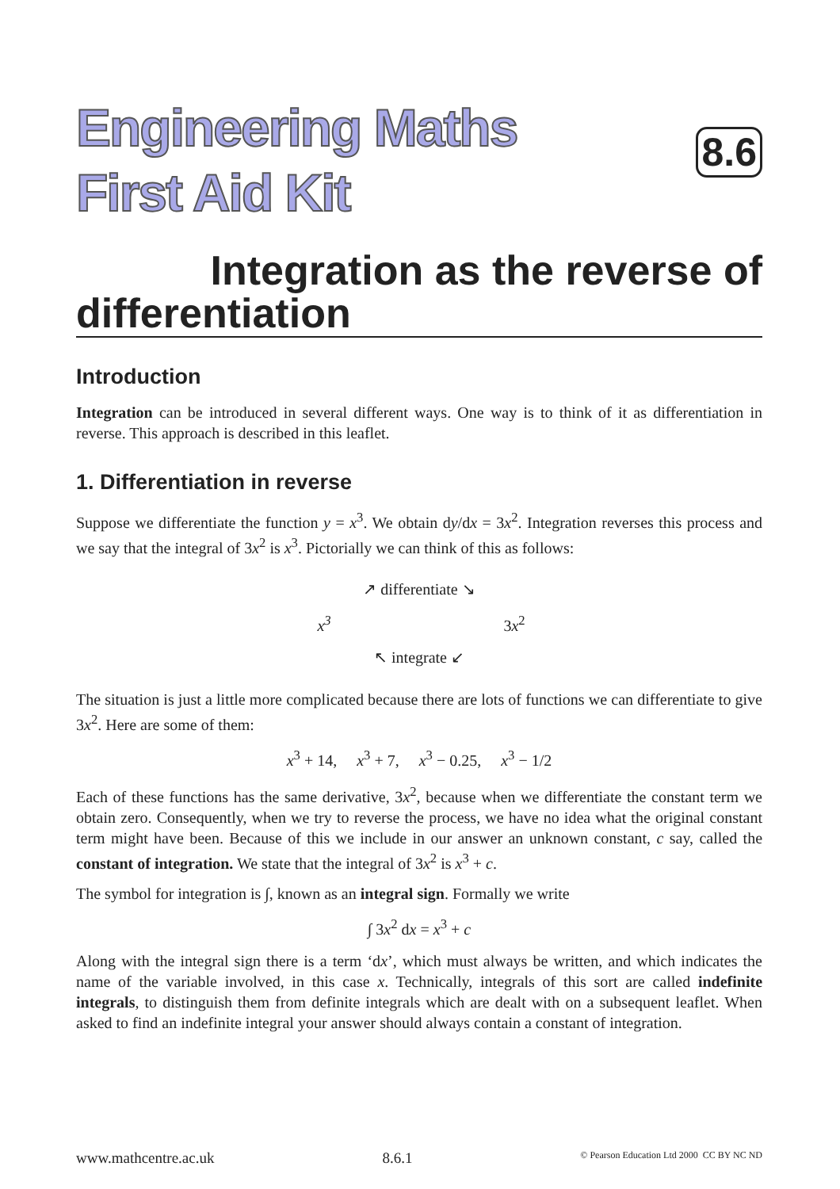Engineering Maths
First Aid Kit
8.6
Integration as the reverse of
differentiation
Introduction
Integration can be introduced in several different ways. One way is to think of it as differentiation in reverse. This approach is described in this leaflet.
1. Differentiation in reverse
Suppose we differentiate the function y = x<sup>3</sup>. We obtain dy/dx = 3x<sup>2</sup>. Integration reverses this process and we say that the integral of 3x<sup>2</sup> is x<sup>3</sup>. Pictorially we can think of this as follows:
↗ differentiate ↘
x<sup>3</sup>
3x<sup>2</sup>
↖ integrate ↙
The situation is just a little more complicated because there are lots of functions we can differentiate to give 3x<sup>2</sup>. Here are some of them:
x<sup>3</sup> + 14, x<sup>3</sup> + 7, x<sup>3</sup> − 0.25, x<sup>3</sup> − 1/2
Each of these functions has the same derivative, 3x<sup>2</sup>, because when we differentiate the constant term we obtain zero. Consequently, when we try to reverse the process, we have no idea what the original constant term might have been. Because of this we include in our answer an unknown constant, c say, called the constant of integration. We state that the integral of 3x<sup>2</sup> is x<sup>3</sup> + c.
The symbol for integration is ∫, known as an integral sign. Formally we write
∫ 3x<sup>2</sup> dx = x<sup>3</sup> + c
Along with the integral sign there is a term ‘dx’, which must always be written, and which indicates the name of the variable involved, in this case x. Technically, integrals of this sort are called indefinite integrals, to distinguish them from definite integrals which are dealt with on a subsequent leaflet. When asked to find an indefinite integral your answer should always contain a constant of integration.
www.mathcentre.ac.uk 8.6.1 © Pearson Education Ltd 2000 CC BY NC ND